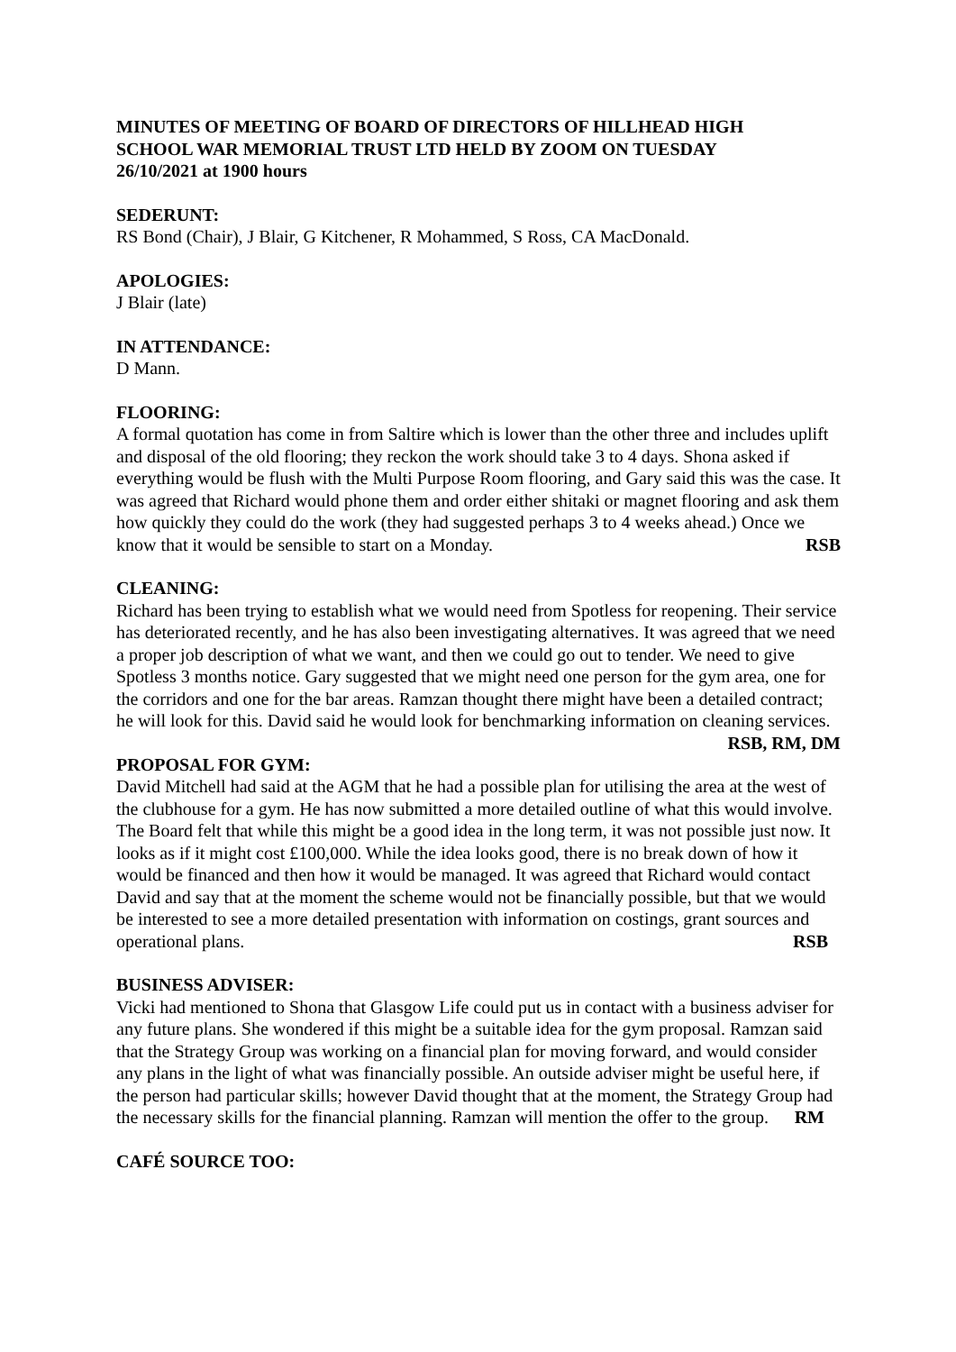MINUTES OF MEETING OF BOARD OF DIRECTORS OF HILLHEAD HIGH SCHOOL WAR MEMORIAL TRUST LTD HELD BY ZOOM ON TUESDAY 26/10/2021 at 1900 hours
SEDERUNT:
RS Bond (Chair), J Blair, G Kitchener, R Mohammed, S Ross, CA MacDonald.
APOLOGIES:
J Blair (late)
IN ATTENDANCE:
D Mann.
FLOORING:
A formal quotation has come in from Saltire which is lower than the other three and includes uplift and disposal of the old flooring; they reckon the work should take 3 to 4 days. Shona asked if everything would be flush with the Multi Purpose Room flooring, and Gary said this was the case. It was agreed that Richard would phone them and order either shitaki or magnet flooring and ask them how quickly they could do the work (they had suggested perhaps 3 to 4 weeks ahead.) Once we know that it would be sensible to start on a Monday. RSB
CLEANING:
Richard has been trying to establish what we would need from Spotless for reopening. Their service has deteriorated recently, and he has also been investigating alternatives. It was agreed that we need a proper job description of what we want, and then we could go out to tender. We need to give Spotless 3 months notice. Gary suggested that we might need one person for the gym area, one for the corridors and one for the bar areas. Ramzan thought there might have been a detailed contract; he will look for this. David said he would look for benchmarking information on cleaning services. RSB, RM, DM
PROPOSAL FOR GYM:
David Mitchell had said at the AGM that he had a possible plan for utilising the area at the west of the clubhouse for a gym. He has now submitted a more detailed outline of what this would involve. The Board felt that while this might be a good idea in the long term, it was not possible just now. It looks as if it might cost £100,000. While the idea looks good, there is no break down of how it would be financed and then how it would be managed. It was agreed that Richard would contact David and say that at the moment the scheme would not be financially possible, but that we would be interested to see a more detailed presentation with information on costings, grant sources and operational plans. RSB
BUSINESS ADVISER:
Vicki had mentioned to Shona that Glasgow Life could put us in contact with a business adviser for any future plans. She wondered if this might be a suitable idea for the gym proposal. Ramzan said that the Strategy Group was working on a financial plan for moving forward, and would consider any plans in the light of what was financially possible. An outside adviser might be useful here, if the person had particular skills; however David thought that at the moment, the Strategy Group had the necessary skills for the financial planning. Ramzan will mention the offer to the group. RM
CAFÉ SOURCE TOO: